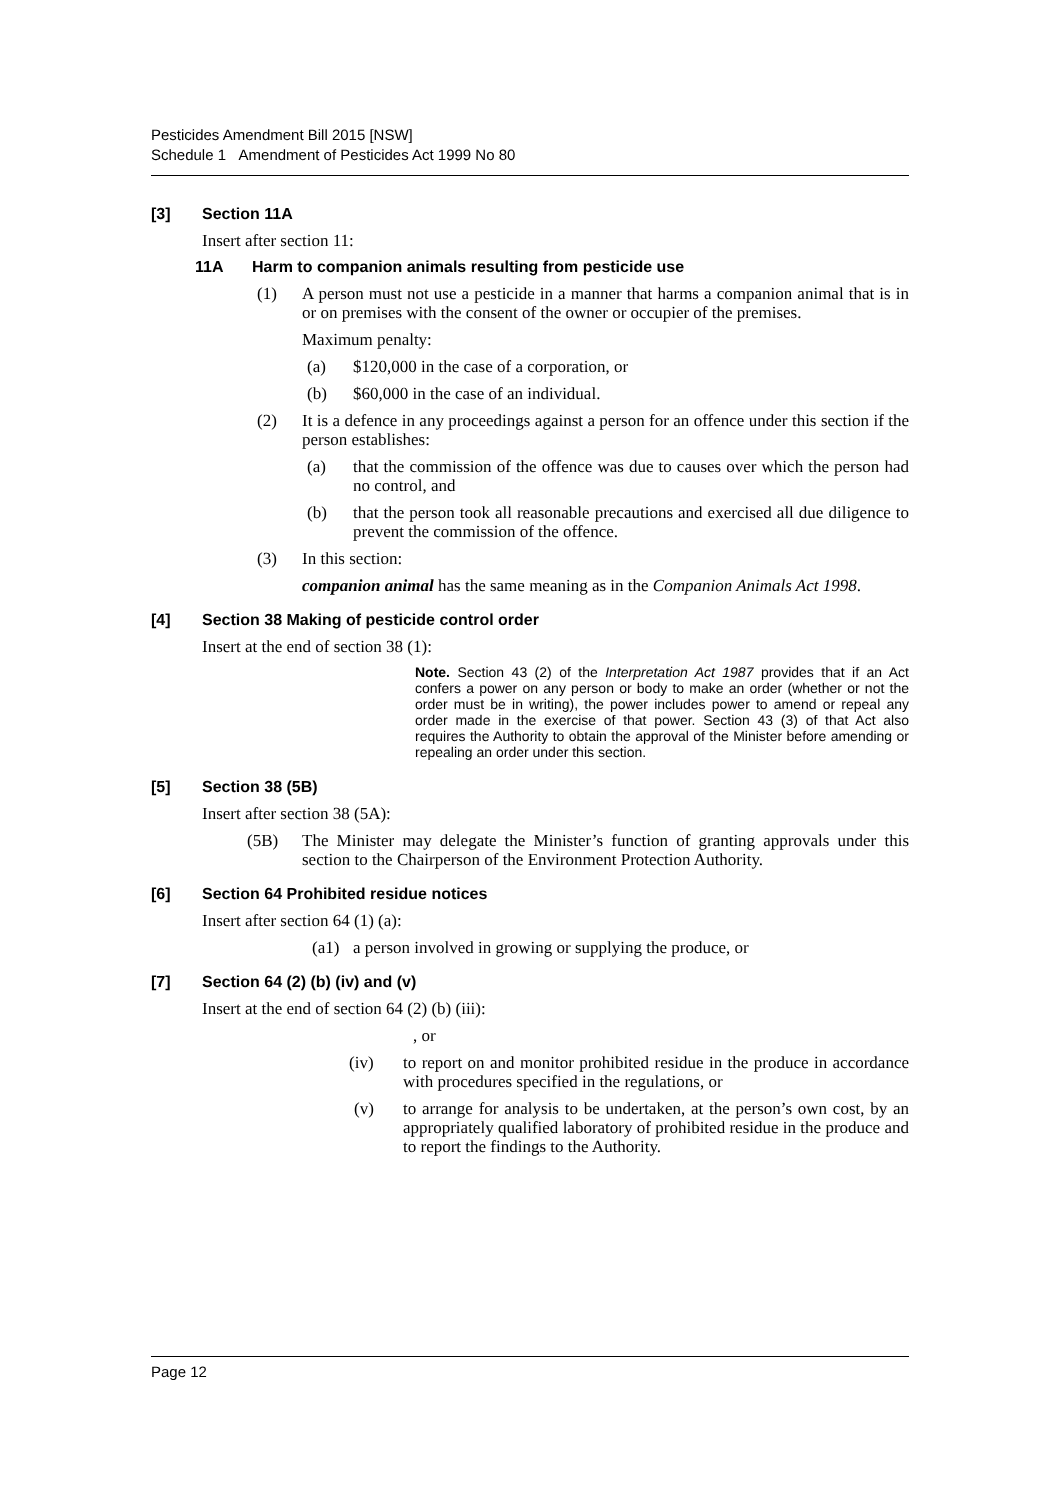Pesticides Amendment Bill 2015 [NSW]
Schedule 1 Amendment of Pesticides Act 1999 No 80
[3] Section 11A
Insert after section 11:
11A Harm to companion animals resulting from pesticide use
(1) A person must not use a pesticide in a manner that harms a companion animal that is in or on premises with the consent of the owner or occupier of the premises.
Maximum penalty:
(a) $120,000 in the case of a corporation, or
(b) $60,000 in the case of an individual.
(2) It is a defence in any proceedings against a person for an offence under this section if the person establishes:
(a) that the commission of the offence was due to causes over which the person had no control, and
(b) that the person took all reasonable precautions and exercised all due diligence to prevent the commission of the offence.
(3) In this section:
companion animal has the same meaning as in the Companion Animals Act 1998.
[4] Section 38 Making of pesticide control order
Insert at the end of section 38 (1):
Note. Section 43 (2) of the Interpretation Act 1987 provides that if an Act confers a power on any person or body to make an order (whether or not the order must be in writing), the power includes power to amend or repeal any order made in the exercise of that power. Section 43 (3) of that Act also requires the Authority to obtain the approval of the Minister before amending or repealing an order under this section.
[5] Section 38 (5B)
Insert after section 38 (5A):
(5B) The Minister may delegate the Minister’s function of granting approvals under this section to the Chairperson of the Environment Protection Authority.
[6] Section 64 Prohibited residue notices
Insert after section 64 (1) (a):
(a1) a person involved in growing or supplying the produce, or
[7] Section 64 (2) (b) (iv) and (v)
Insert at the end of section 64 (2) (b) (iii):
, or
(iv) to report on and monitor prohibited residue in the produce in accordance with procedures specified in the regulations, or
(v) to arrange for analysis to be undertaken, at the person’s own cost, by an appropriately qualified laboratory of prohibited residue in the produce and to report the findings to the Authority.
Page 12